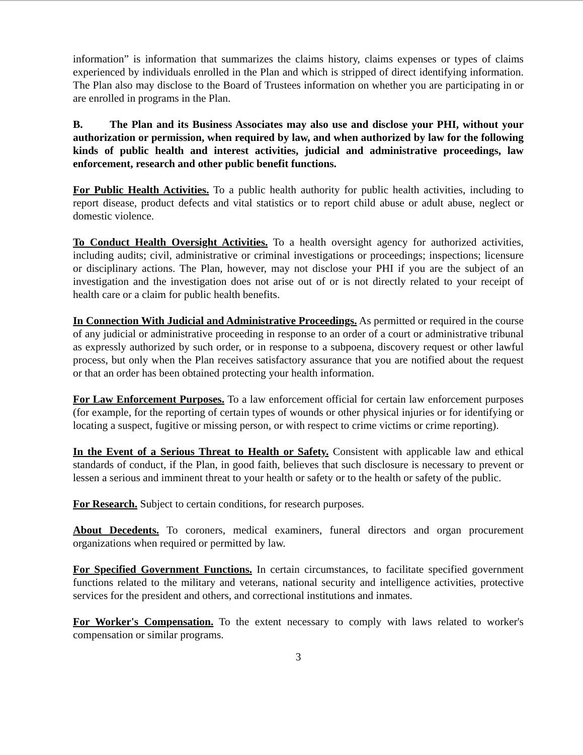information” is information that summarizes the claims history, claims expenses or types of claims experienced by individuals enrolled in the Plan and which is stripped of direct identifying information. The Plan also may disclose to the Board of Trustees information on whether you are participating in or are enrolled in programs in the Plan.
B. The Plan and its Business Associates may also use and disclose your PHI, without your authorization or permission, when required by law, and when authorized by law for the following kinds of public health and interest activities, judicial and administrative proceedings, law enforcement, research and other public benefit functions.
For Public Health Activities. To a public health authority for public health activities, including to report disease, product defects and vital statistics or to report child abuse or adult abuse, neglect or domestic violence.
To Conduct Health Oversight Activities. To a health oversight agency for authorized activities, including audits; civil, administrative or criminal investigations or proceedings; inspections; licensure or disciplinary actions. The Plan, however, may not disclose your PHI if you are the subject of an investigation and the investigation does not arise out of or is not directly related to your receipt of health care or a claim for public health benefits.
In Connection With Judicial and Administrative Proceedings. As permitted or required in the course of any judicial or administrative proceeding in response to an order of a court or administrative tribunal as expressly authorized by such order, or in response to a subpoena, discovery request or other lawful process, but only when the Plan receives satisfactory assurance that you are notified about the request or that an order has been obtained protecting your health information.
For Law Enforcement Purposes. To a law enforcement official for certain law enforcement purposes (for example, for the reporting of certain types of wounds or other physical injuries or for identifying or locating a suspect, fugitive or missing person, or with respect to crime victims or crime reporting).
In the Event of a Serious Threat to Health or Safety. Consistent with applicable law and ethical standards of conduct, if the Plan, in good faith, believes that such disclosure is necessary to prevent or lessen a serious and imminent threat to your health or safety or to the health or safety of the public.
For Research. Subject to certain conditions, for research purposes.
About Decedents. To coroners, medical examiners, funeral directors and organ procurement organizations when required or permitted by law.
For Specified Government Functions. In certain circumstances, to facilitate specified government functions related to the military and veterans, national security and intelligence activities, protective services for the president and others, and correctional institutions and inmates.
For Worker's Compensation. To the extent necessary to comply with laws related to worker's compensation or similar programs.
3